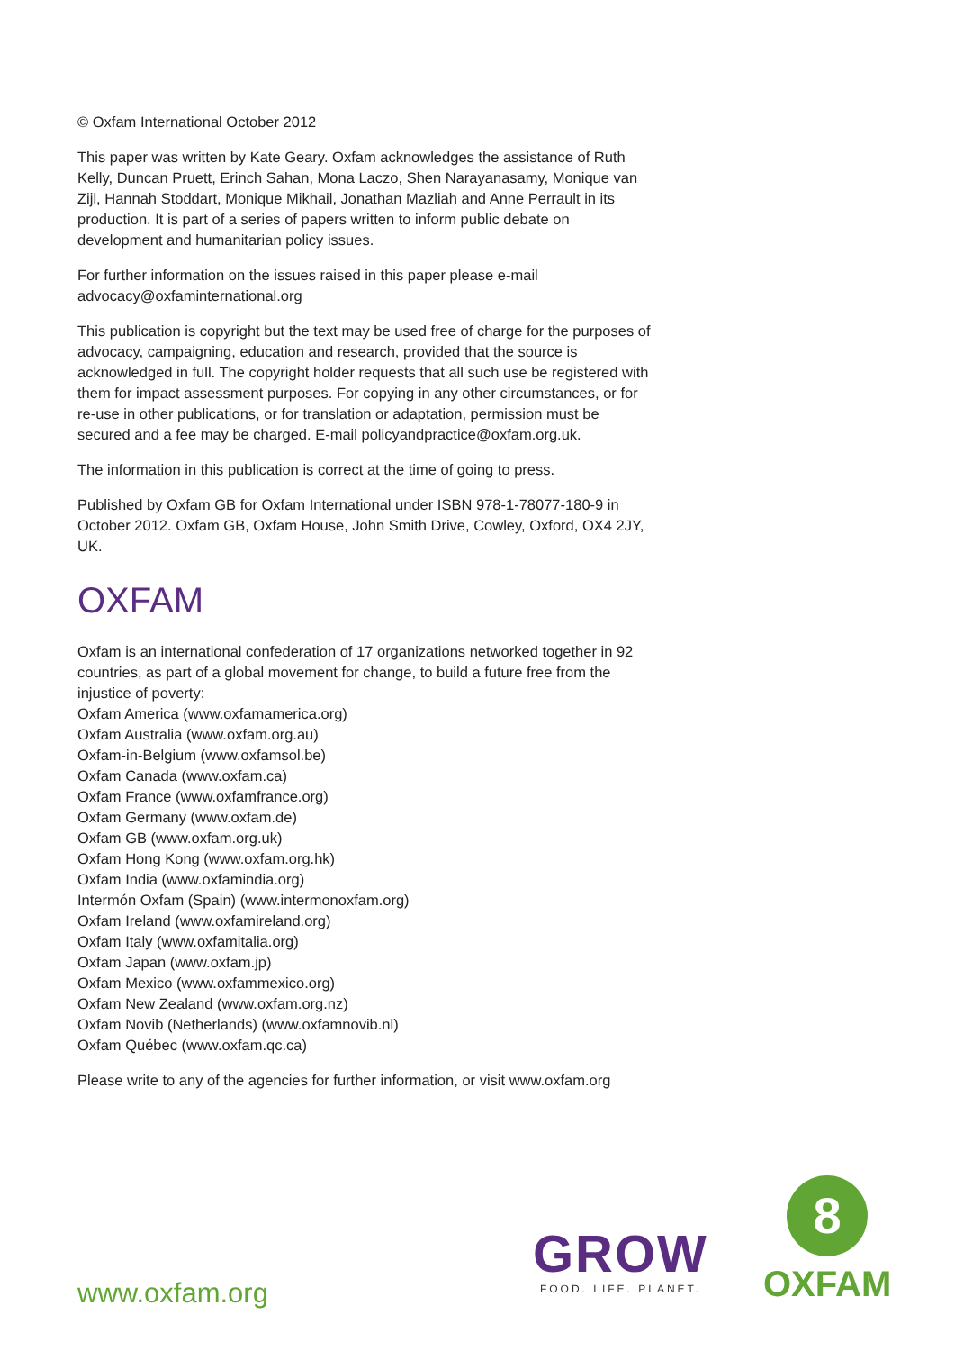© Oxfam International October 2012
This paper was written by Kate Geary. Oxfam acknowledges the assistance of Ruth Kelly, Duncan Pruett, Erinch Sahan, Mona Laczo, Shen Narayanasamy, Monique van Zijl, Hannah Stoddart, Monique Mikhail, Jonathan Mazliah and Anne Perrault in its production. It is part of a series of papers written to inform public debate on development and humanitarian policy issues.
For further information on the issues raised in this paper please e-mail advocacy@oxfaminternational.org
This publication is copyright but the text may be used free of charge for the purposes of advocacy, campaigning, education and research, provided that the source is acknowledged in full. The copyright holder requests that all such use be registered with them for impact assessment purposes. For copying in any other circumstances, or for re-use in other publications, or for translation or adaptation, permission must be secured and a fee may be charged. E-mail policyandpractice@oxfam.org.uk.
The information in this publication is correct at the time of going to press.
Published by Oxfam GB for Oxfam International under ISBN 978-1-78077-180-9 in October 2012. Oxfam GB, Oxfam House, John Smith Drive, Cowley, Oxford, OX4 2JY, UK.
OXFAM
Oxfam is an international confederation of 17 organizations networked together in 92 countries, as part of a global movement for change, to build a future free from the injustice of poverty:
Oxfam America (www.oxfamamerica.org)
Oxfam Australia (www.oxfam.org.au)
Oxfam-in-Belgium (www.oxfamsol.be)
Oxfam Canada (www.oxfam.ca)
Oxfam France (www.oxfamfrance.org)
Oxfam Germany (www.oxfam.de)
Oxfam GB (www.oxfam.org.uk)
Oxfam Hong Kong (www.oxfam.org.hk)
Oxfam India (www.oxfamindia.org)
Intermón Oxfam (Spain) (www.intermonoxfam.org)
Oxfam Ireland (www.oxfamireland.org)
Oxfam Italy (www.oxfamitalia.org)
Oxfam Japan (www.oxfam.jp)
Oxfam Mexico (www.oxfammexico.org)
Oxfam New Zealand (www.oxfam.org.nz)
Oxfam Novib (Netherlands) (www.oxfamnovib.nl)
Oxfam Québec (www.oxfam.qc.ca)
Please write to any of the agencies for further information, or visit www.oxfam.org
www.oxfam.org
GROW
FOOD. LIFE. PLANET.
8
OXFAM